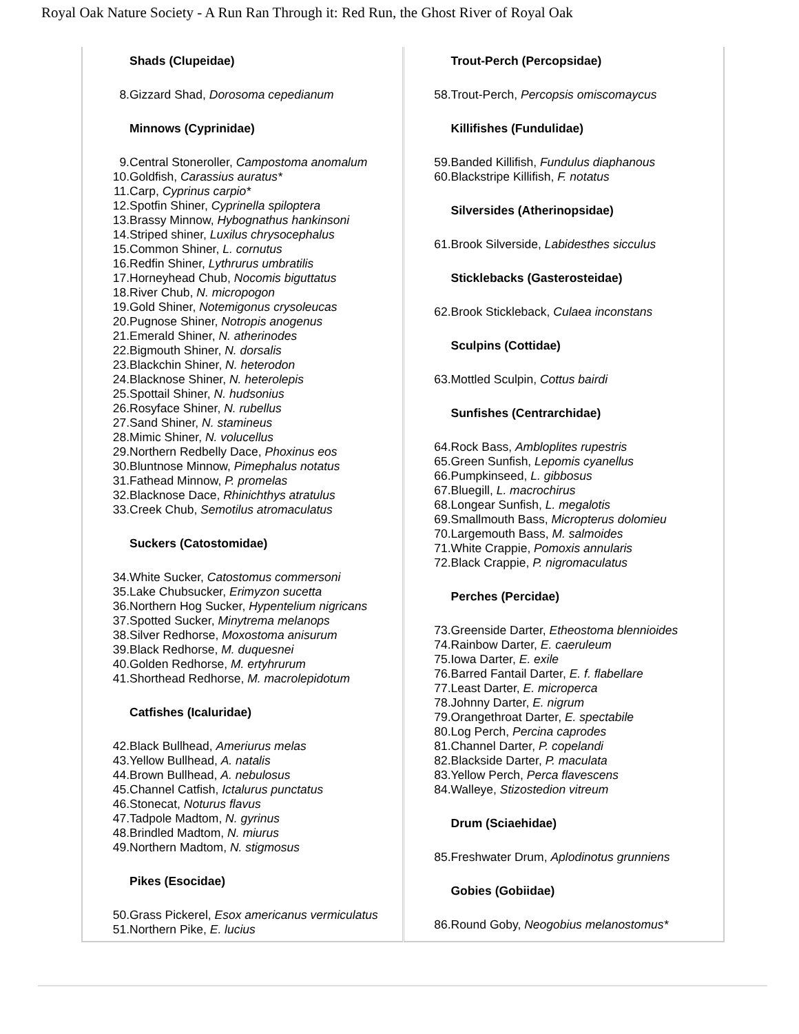Royal Oak Nature Society - A Run Ran Through it: Red Run, the Ghost River of Royal Oak
| Shads (Clupeidae) 8. Gizzard Shad, Dorosoma cepedianum Minnows (Cyprinidae) 9. Central Stoneroller, Campostoma anomalum 10. Goldfish, Carassius auratus* 11. Carp, Cyprinus carpio* 12. Spotfin Shiner, Cyprinella spiloptera 13. Brassy Minnow, Hybognathus hankinsoni 14. Striped shiner, Luxilus chrysocephalus 15. Common Shiner, L. cornutus 16. Redfin Shiner, Lythrurus umbratilis 17. Horneyhead Chub, Nocomis biguttatus 18. River Chub, N. micropogon 19. Gold Shiner, Notemigonus crysoleucas 20. Pugnose Shiner, Notropis anogenus 21. Emerald Shiner, N. atherinodes 22. Bigmouth Shiner, N. dorsalis 23. Blackchin Shiner, N. heterodon 24. Blacknose Shiner, N. heterolepis 25. Spottail Shiner, N. hudsonius 26. Rosyface Shiner, N. rubellus 27. Sand Shiner, N. stamineus 28. Mimic Shiner, N. volucellus 29. Northern Redbelly Dace, Phoxinus eos 30. Bluntnose Minnow, Pimephalus notatus 31. Fathead Minnow, P. promelas 32. Blacknose Dace, Rhinichthys atratulus 33. Creek Chub, Semotilus atromaculatus Suckers (Catostomidae) 34. White Sucker, Catostomus commersoni 35. Lake Chubsucker, Erimyzon sucetta 36. Northern Hog Sucker, Hypentelium nigricans 37. Spotted Sucker, Minytrema melanops 38. Silver Redhorse, Moxostoma anisurum 39. Black Redhorse, M. duquesnei 40. Golden Redhorse, M. ertyhrurum 41. Shorthead Redhorse, M. macrolepidotum Catfishes (Icaluridae) 42. Black Bullhead, Ameriurus melas 43. Yellow Bullhead, A. natalis 44. Brown Bullhead, A. nebulosus 45. Channel Catfish, Ictalurus punctatus 46. Stonecat, Noturus flavus 47. Tadpole Madtom, N. gyrinus 48. Brindled Madtom, N. miurus 49. Northern Madtom, N. stigmosus Pikes (Esocidae) 50. Grass Pickerel, Esox americanus vermiculatus 51. Northern Pike, E. lucius | Trout-Perch (Percopsidae) 58. Trout-Perch, Percopsis omiscomaycus Killifishes (Fundulidae) 59. Banded Killifish, Fundulus diaphanous 60. Blackstripe Killifish, F. notatus Silversides (Atherinopsidae) 61. Brook Silverside, Labidesthes sicculus Sticklebacks (Gasterosteidae) 62. Brook Stickleback, Culaea inconstans Sculpins (Cottidae) 63. Mottled Sculpin, Cottus bairdi Sunfishes (Centrarchidae) 64. Rock Bass, Ambloplites rupestris 65. Green Sunfish, Lepomis cyanellus 66. Pumpkinseed, L. gibbosus 67. Bluegill, L. macrochirus 68. Longear Sunfish, L. megalotis 69. Smallmouth Bass, Micropterus dolomieu 70. Largemouth Bass, M. salmoides 71. White Crappie, Pomoxis annularis 72. Black Crappie, P. nigromaculatus Perches (Percidae) 73. Greenside Darter, Etheostoma blennioides 74. Rainbow Darter, E. caeruleum 75. Iowa Darter, E. exile 76. Barred Fantail Darter, E. f. flabellare 77. Least Darter, E. microperca 78. Johnny Darter, E. nigrum 79. Orangethroat Darter, E. spectabile 80. Log Perch, Percina caprodes 81. Channel Darter, P. copelandi 82. Blackside Darter, P. maculata 83. Yellow Perch, Perca flavescens 84. Walleye, Stizostedion vitreum Drum (Sciaehidae) 85. Freshwater Drum, Aplodinotus grunniens Gobies (Gobiidae) 86. Round Goby, Neogobius melanostomus* |